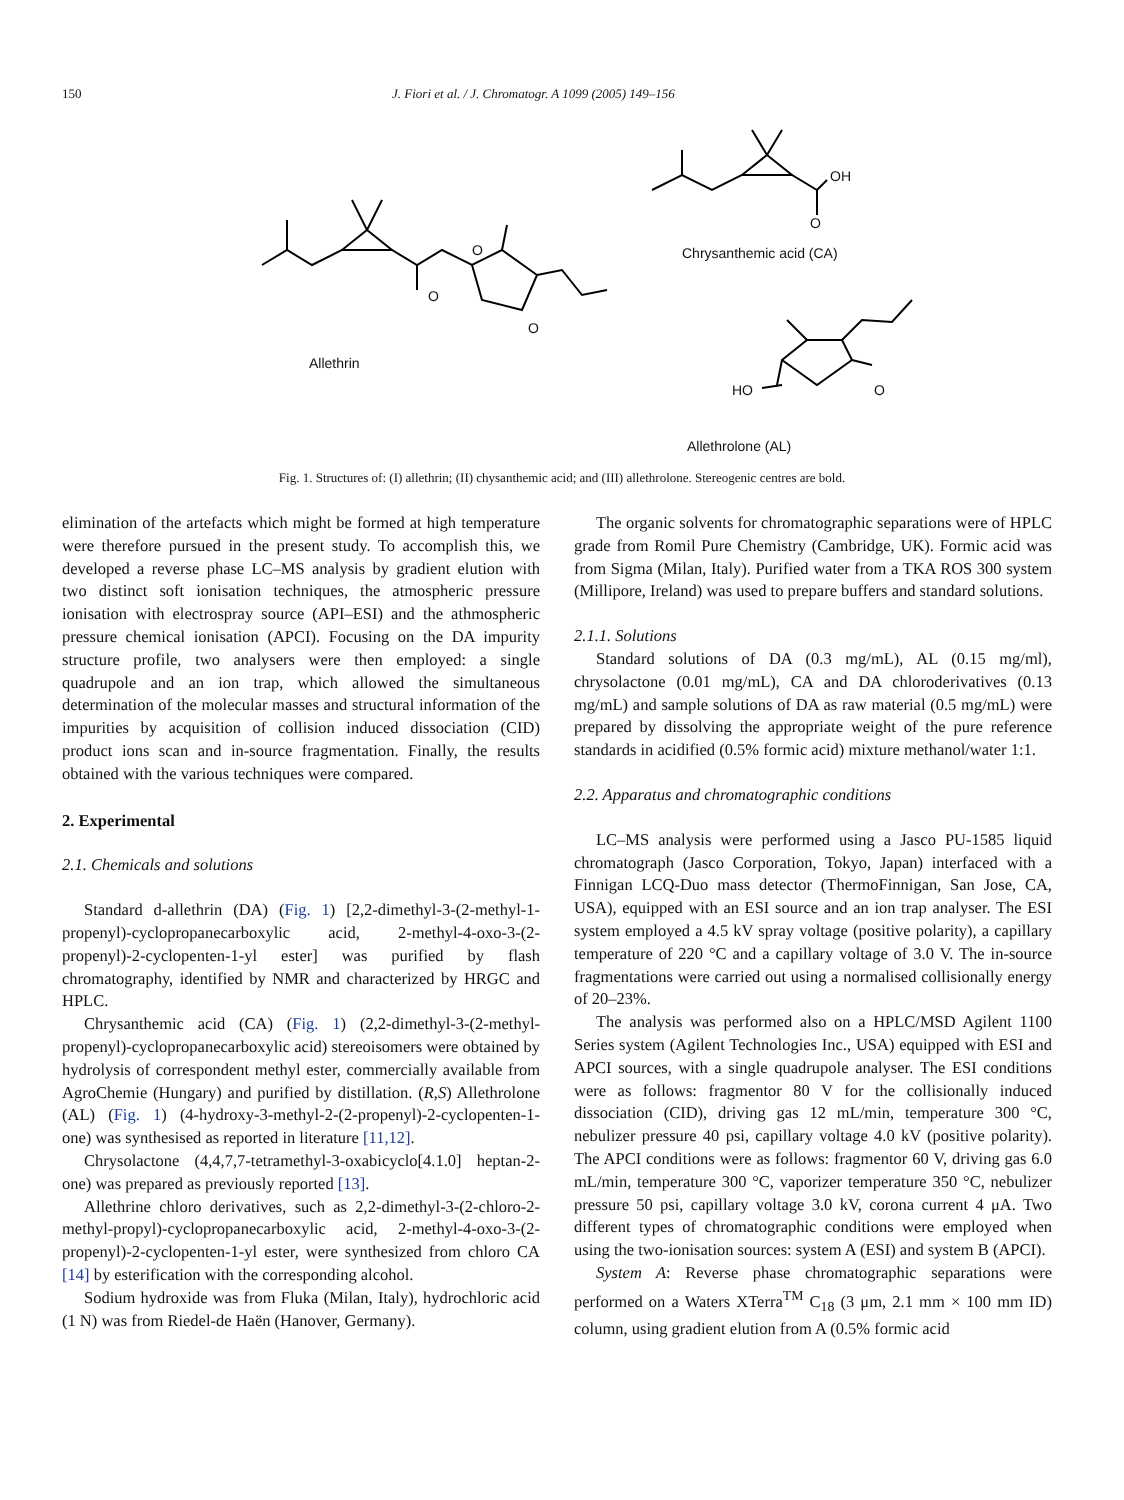150 J. Fiori et al. / J. Chromatogr. A 1099 (2005) 149–156
O
O
O
Allethrin
OH
O
Chrysanthemic acid (CA)
HO O
Allethrolone (AL)
Fig. 1. Structures of: (I) allethrin; (II) chysanthemic acid; and (III) allethrolone. Stereogenic centres are bold.
elimination of the artefacts which might be formed at high temperature were therefore pursued in the present study. To accomplish this, we developed a reverse phase LC–MS analysis by gradient elution with two distinct soft ionisation techniques, the atmospheric pressure ionisation with electrospray source (API–ESI) and the athmospheric pressure chemical ionisation (APCI). Focusing on the DA impurity structure profile, two analysers were then employed: a single quadrupole and an ion trap, which allowed the simultaneous determination of the molecular masses and structural information of the impurities by acquisition of collision induced dissociation (CID) product ions scan and in-source fragmentation. Finally, the results obtained with the various techniques were compared.
2. Experimental
2.1. Chemicals and solutions
Standard d-allethrin (DA) (Fig. 1) [2,2-dimethyl-3-(2-methyl-1-propenyl)-cyclopropanecarboxylic acid, 2-methyl-4-oxo-3-(2-propenyl)-2-cyclopenten-1-yl ester] was purified by flash chromatography, identified by NMR and characterized by HRGC and HPLC.
Chrysanthemic acid (CA) (Fig. 1) (2,2-dimethyl-3-(2-methyl-propenyl)-cyclopropanecarboxylic acid) stereoisomers were obtained by hydrolysis of correspondent methyl ester, commercially available from AgroChemie (Hungary) and purified by distillation. (R,S) Allethrolone (AL) (Fig. 1) (4-hydroxy-3-methyl-2-(2-propenyl)-2-cyclopenten-1-one) was synthesised as reported in literature [11,12].
Chrysolactone (4,4,7,7-tetramethyl-3-oxabicyclo[4.1.0] heptan-2-one) was prepared as previously reported [13].
Allethrine chloro derivatives, such as 2,2-dimethyl-3-(2-chloro-2-methyl-propyl)-cyclopropanecarboxylic acid, 2-methyl-4-oxo-3-(2-propenyl)-2-cyclopenten-1-yl ester, were synthesized from chloro CA [14] by esterification with the corresponding alcohol.
Sodium hydroxide was from Fluka (Milan, Italy), hydrochloric acid (1 N) was from Riedel-de Haën (Hanover, Germany).
The organic solvents for chromatographic separations were of HPLC grade from Romil Pure Chemistry (Cambridge, UK). Formic acid was from Sigma (Milan, Italy). Purified water from a TKA ROS 300 system (Millipore, Ireland) was used to prepare buffers and standard solutions.
2.1.1. Solutions
Standard solutions of DA (0.3 mg/mL), AL (0.15 mg/ml), chrysolactone (0.01 mg/mL), CA and DA chloroderivatives (0.13 mg/mL) and sample solutions of DA as raw material (0.5 mg/mL) were prepared by dissolving the appropriate weight of the pure reference standards in acidified (0.5% formic acid) mixture methanol/water 1:1.
2.2. Apparatus and chromatographic conditions
LC–MS analysis were performed using a Jasco PU-1585 liquid chromatograph (Jasco Corporation, Tokyo, Japan) interfaced with a Finnigan LCQ-Duo mass detector (ThermoFinnigan, San Jose, CA, USA), equipped with an ESI source and an ion trap analyser. The ESI system employed a 4.5 kV spray voltage (positive polarity), a capillary temperature of 220 °C and a capillary voltage of 3.0 V. The in-source fragmentations were carried out using a normalised collisionally energy of 20–23%.
The analysis was performed also on a HPLC/MSD Agilent 1100 Series system (Agilent Technologies Inc., USA) equipped with ESI and APCI sources, with a single quadrupole analyser. The ESI conditions were as follows: fragmentor 80 V for the collisionally induced dissociation (CID), driving gas 12 mL/min, temperature 300 °C, nebulizer pressure 40 psi, capillary voltage 4.0 kV (positive polarity). The APCI conditions were as follows: fragmentor 60 V, driving gas 6.0 mL/min, temperature 300 °C, vaporizer temperature 350 °C, nebulizer pressure 50 psi, capillary voltage 3.0 kV, corona current 4 μA. Two different types of chromatographic conditions were employed when using the two-ionisation sources: system A (ESI) and system B (APCI).
System A: Reverse phase chromatographic separations were performed on a Waters XTerra<sup>TM</sup> C<sub>18</sub> (3 μm, 2.1 mm × 100 mm ID) column, using gradient elution from A (0.5% formic acid